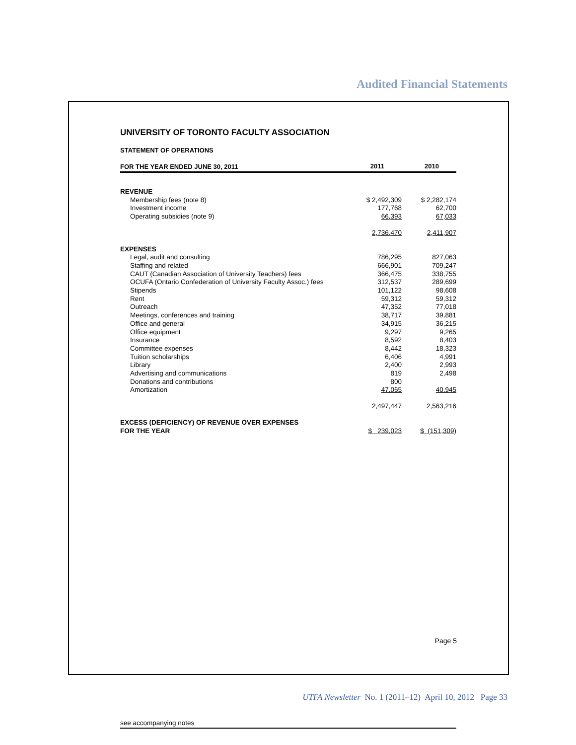Audited Financial Statements
UNIVERSITY OF TORONTO FACULTY ASSOCIATION
STATEMENT OF OPERATIONS
| FOR THE YEAR ENDED JUNE 30, 2011 | 2011 | 2010 |
| --- | --- | --- |
| REVENUE | | |
| Membership fees (note 8) | $ 2,492,309 | $ 2,282,174 |
| Investment income | 177,768 | 62,700 |
| Operating subsidies (note 9) | 66,393 | 67,033 |
| | 2,736,470 | 2,411,907 |
| EXPENSES | | |
| Legal, audit and consulting | 786,295 | 827,063 |
| Staffing and related | 666,901 | 709,247 |
| CAUT (Canadian Association of University Teachers) fees | 366,475 | 338,755 |
| OCUFA (Ontario Confederation of University Faculty Assoc.) fees | 312,537 | 289,699 |
| Stipends | 101,122 | 98,608 |
| Rent | 59,312 | 59,312 |
| Outreach | 47,352 | 77,018 |
| Meetings, conferences and training | 38,717 | 39,881 |
| Office and general | 34,915 | 36,215 |
| Office equipment | 9,297 | 9,265 |
| Insurance | 8,592 | 8,403 |
| Committee expenses | 8,442 | 18,323 |
| Tuition scholarships | 6,406 | 4,991 |
| Library | 2,400 | 2,993 |
| Advertising and communications | 819 | 2,498 |
| Donations and contributions | 800 | |
| Amortization | 47,065 | 40,945 |
| | 2,497,447 | 2,563,216 |
| EXCESS (DEFICIENCY) OF REVENUE OVER EXPENSES FOR THE YEAR | $ 239,023 | $ (151,309) |
see accompanying notes
Page 5
UTFA Newsletter No. 1 (2011–12) April 10, 2012 Page 33